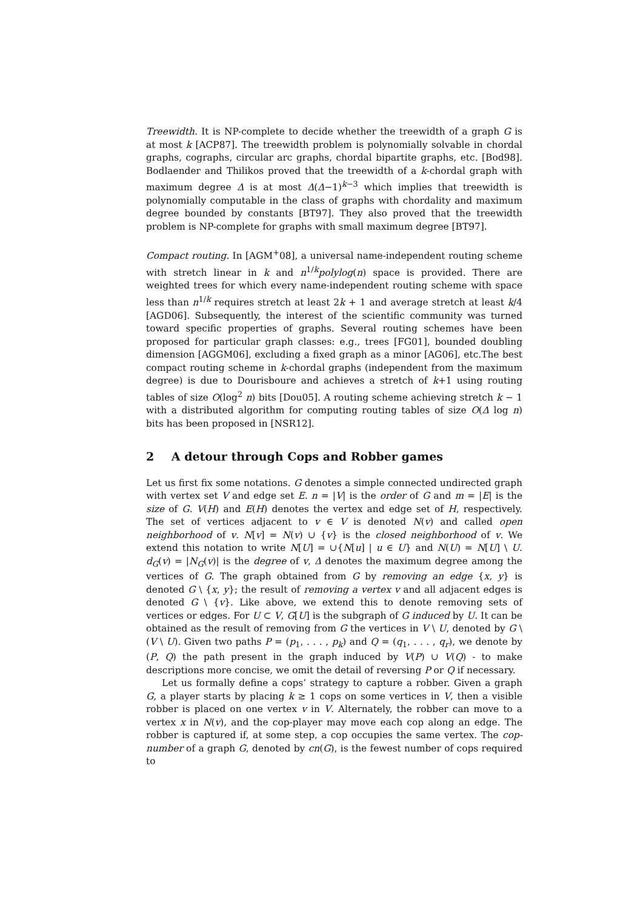Treewidth. It is NP-complete to decide whether the treewidth of a graph G is at most k [ACP87]. The treewidth problem is polynomially solvable in chordal graphs, cographs, circular arc graphs, chordal bipartite graphs, etc. [Bod98]. Bodlaender and Thilikos proved that the treewidth of a k-chordal graph with maximum degree Δ is at most Δ(Δ−1)<sup>k−3</sup> which implies that treewidth is polynomially computable in the class of graphs with chordality and maximum degree bounded by constants [BT97]. They also proved that the treewidth problem is NP-complete for graphs with small maximum degree [BT97].
Compact routing. In [AGM<sup>+</sup>08], a universal name-independent routing scheme with stretch linear in k and n<sup>1/k</sup>polylog(n) space is provided. There are weighted trees for which every name-independent routing scheme with space less than n<sup>1/k</sup> requires stretch at least 2k + 1 and average stretch at least k/4 [AGD06]. Subsequently, the interest of the scientific community was turned toward specific properties of graphs. Several routing schemes have been proposed for particular graph classes: e.g., trees [FG01], bounded doubling dimension [AGGM06], excluding a fixed graph as a minor [AG06], etc.The best compact routing scheme in k-chordal graphs (independent from the maximum degree) is due to Dourisboure and achieves a stretch of k+1 using routing tables of size O(log<sup>2</sup> n) bits [Dou05]. A routing scheme achieving stretch k − 1 with a distributed algorithm for computing routing tables of size O(Δ log n) bits has been proposed in [NSR12].
2 A detour through Cops and Robber games
Let us first fix some notations. G denotes a simple connected undirected graph with vertex set V and edge set E. n = |V| is the order of G and m = |E| is the size of G. V(H) and E(H) denotes the vertex and edge set of H, respectively. The set of vertices adjacent to v ∈ V is denoted N(v) and called open neighborhood of v. N[v] = N(v) ∪ {v} is the closed neighborhood of v. We extend this notation to write N[U] = ∪{N[u] | u ∈ U} and N(U) = N[U] \ U. d<sub>G</sub>(v) = |N<sub>G</sub>(v)| is the degree of v, Δ denotes the maximum degree among the vertices of G. The graph obtained from G by removing an edge {x, y} is denoted G \ {x, y}; the result of removing a vertex v and all adjacent edges is denoted G \ {v}. Like above, we extend this to denote removing sets of vertices or edges. For U ⊂ V, G[U] is the subgraph of G induced by U. It can be obtained as the result of removing from G the vertices in V \ U, denoted by G \ (V \ U). Given two paths P = (p<sub>1</sub>, . . . , p<sub>k</sub>) and Q = (q<sub>1</sub>, . . . , q<sub>r</sub>), we denote by (P, Q) the path present in the graph induced by V(P) ∪ V(Q) - to make descriptions more concise, we omit the detail of reversing P or Q if necessary.
Let us formally define a cops’ strategy to capture a robber. Given a graph G, a player starts by placing k ≥ 1 cops on some vertices in V, then a visible robber is placed on one vertex v in V. Alternately, the robber can move to a vertex x in N(v), and the cop-player may move each cop along an edge. The robber is captured if, at some step, a cop occupies the same vertex. The cop-number of a graph G, denoted by cn(G), is the fewest number of cops required to